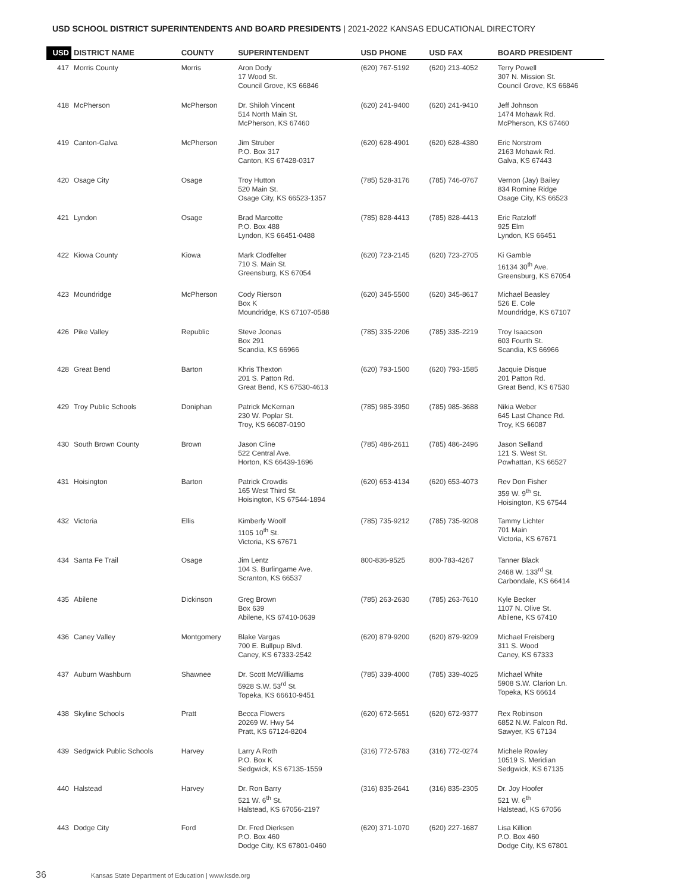USD SCHOOL DISTRICT SUPERINTENDENTS AND BOARD PRESIDENTS | 2021-2022 KANSAS EDUCATIONAL DIRECTORY
| USD | DISTRICT NAME | COUNTY | SUPERINTENDENT | USD PHONE | USD FAX | BOARD PRESIDENT |
| --- | --- | --- | --- | --- | --- | --- |
| 417 | Morris County | Morris | Aron Dody 17 Wood St. Council Grove, KS 66846 | (620) 767-5192 | (620) 213-4052 | Terry Powell 307 N. Mission St. Council Grove, KS 66846 |
| 418 | McPherson | McPherson | Dr. Shiloh Vincent 514 North Main St. McPherson, KS 67460 | (620) 241-9400 | (620) 241-9410 | Jeff Johnson 1474 Mohawk Rd. McPherson, KS 67460 |
| 419 | Canton-Galva | McPherson | Jim Struber P.O. Box 317 Canton, KS 67428-0317 | (620) 628-4901 | (620) 628-4380 | Eric Norstrom 2163 Mohawk Rd. Galva, KS 67443 |
| 420 | Osage City | Osage | Troy Hutton 520 Main St. Osage City, KS 66523-1357 | (785) 528-3176 | (785) 746-0767 | Vernon (Jay) Bailey 834 Romine Ridge Osage City, KS 66523 |
| 421 | Lyndon | Osage | Brad Marcotte P.O. Box 488 Lyndon, KS 66451-0488 | (785) 828-4413 | (785) 828-4413 | Eric Ratzloff 925 Elm Lyndon, KS 66451 |
| 422 | Kiowa County | Kiowa | Mark Clodfelter 710 S. Main St. Greensburg, KS 67054 | (620) 723-2145 | (620) 723-2705 | Ki Gamble 16134 30<sup>th</sup> Ave. Greensburg, KS 67054 |
| 423 | Moundridge | McPherson | Cody Rierson Box K Moundridge, KS 67107-0588 | (620) 345-5500 | (620) 345-8617 | Michael Beasley 526 E. Cole Moundridge, KS 67107 |
| 426 | Pike Valley | Republic | Steve Joonas Box 291 Scandia, KS 66966 | (785) 335-2206 | (785) 335-2219 | Troy Isaacson 603 Fourth St. Scandia, KS 66966 |
| 428 | Great Bend | Barton | Khris Thexton 201 S. Patton Rd. Great Bend, KS 67530-4613 | (620) 793-1500 | (620) 793-1585 | Jacquie Disque 201 Patton Rd. Great Bend, KS 67530 |
| 429 | Troy Public Schools | Doniphan | Patrick McKernan 230 W. Poplar St. Troy, KS 66087-0190 | (785) 985-3950 | (785) 985-3688 | Nikia Weber 645 Last Chance Rd. Troy, KS 66087 |
| 430 | South Brown County | Brown | Jason Cline 522 Central Ave. Horton, KS 66439-1696 | (785) 486-2611 | (785) 486-2496 | Jason Selland 121 S. West St. Powhattan, KS 66527 |
| 431 | Hoisington | Barton | Patrick Crowdis 165 West Third St. Hoisington, KS 67544-1894 | (620) 653-4134 | (620) 653-4073 | Rev Don Fisher 359 W. 9<sup>th</sup> St. Hoisington, KS 67544 |
| 432 | Victoria | Ellis | Kimberly Woolf 1105 10<sup>th</sup> St. Victoria, KS 67671 | (785) 735-9212 | (785) 735-9208 | Tammy Lichter 701 Main Victoria, KS 67671 |
| 434 | Santa Fe Trail | Osage | Jim Lentz 104 S. Burlingame Ave. Scranton, KS 66537 | 800-836-9525 | 800-783-4267 | Tanner Black 2468 W. 133<sup>rd</sup> St. Carbondale, KS 66414 |
| 435 | Abilene | Dickinson | Greg Brown Box 639 Abilene, KS 67410-0639 | (785) 263-2630 | (785) 263-7610 | Kyle Becker 1107 N. Olive St. Abilene, KS 67410 |
| 436 | Caney Valley | Montgomery | Blake Vargas 700 E. Bullpup Blvd. Caney, KS 67333-2542 | (620) 879-9200 | (620) 879-9209 | Michael Freisberg 311 S. Wood Caney, KS 67333 |
| 437 | Auburn Washburn | Shawnee | Dr. Scott McWilliams 5928 S.W. 53<sup>rd</sup> St. Topeka, KS 66610-9451 | (785) 339-4000 | (785) 339-4025 | Michael White 5908 S.W. Clarion Ln. Topeka, KS 66614 |
| 438 | Skyline Schools | Pratt | Becca Flowers 20269 W. Hwy 54 Pratt, KS 67124-8204 | (620) 672-5651 | (620) 672-9377 | Rex Robinson 6852 N.W. Falcon Rd. Sawyer, KS 67134 |
| 439 | Sedgwick Public Schools | Harvey | Larry A Roth P.O. Box K Sedgwick, KS 67135-1559 | (316) 772-5783 | (316) 772-0274 | Michele Rowley 10519 S. Meridian Sedgwick, KS 67135 |
| 440 | Halstead | Harvey | Dr. Ron Barry 521 W. 6<sup>th</sup> St. Halstead, KS 67056-2197 | (316) 835-2641 | (316) 835-2305 | Dr. Joy Hoofer 521 W. 6<sup>th</sup> Halstead, KS 67056 |
| 443 | Dodge City | Ford | Dr. Fred Dierksen P.O. Box 460 Dodge City, KS 67801-0460 | (620) 371-1070 | (620) 227-1687 | Lisa Killion P.O. Box 460 Dodge City, KS 67801 |
36 Kansas State Department of Education | www.ksde.org